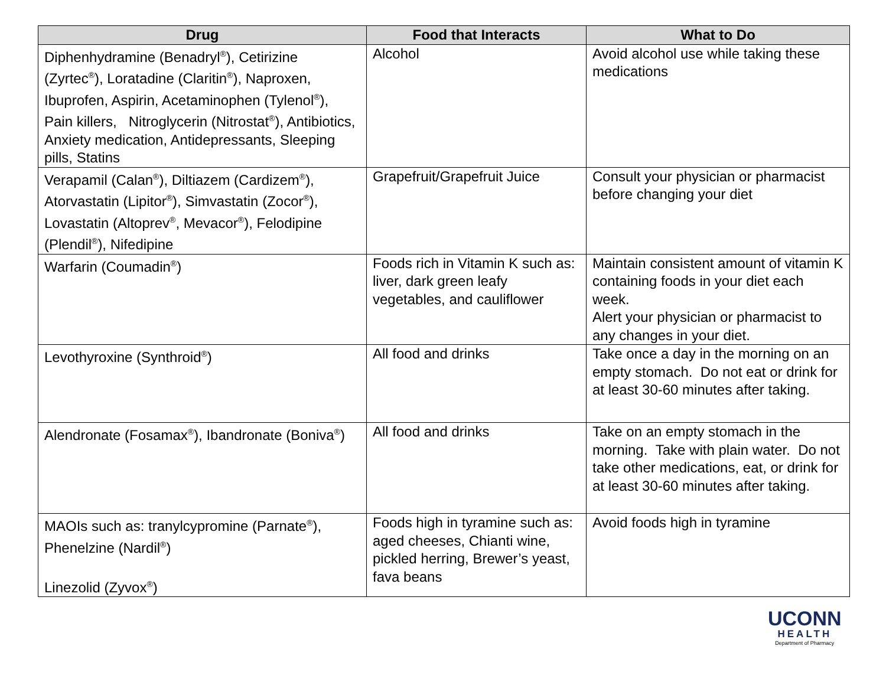| Drug | Food that Interacts | What to Do |
| --- | --- | --- |
| Diphenhydramine (Benadryl<sup>®</sup>), Cetirizine (Zyrtec<sup>®</sup>), Loratadine (Claritin<sup>®</sup>), Naproxen, Ibuprofen, Aspirin, Acetaminophen (Tylenol<sup>®</sup>), Pain killers, Nitroglycerin (Nitrostat<sup>®</sup>), Antibiotics, Anxiety medication, Antidepressants, Sleeping pills, Statins | Alcohol | Avoid alcohol use while taking these medications |
| Verapamil (Calan<sup>®</sup>), Diltiazem (Cardizem<sup>®</sup>), Atorvastatin (Lipitor<sup>®</sup>), Simvastatin (Zocor<sup>®</sup>), Lovastatin (Altoprev<sup>®</sup>, Mevacor<sup>®</sup>), Felodipine (Plendil<sup>®</sup>), Nifedipine | Grapefruit/Grapefruit Juice | Consult your physician or pharmacist before changing your diet |
| Warfarin (Coumadin<sup>®</sup>) | Foods rich in Vitamin K such as: liver, dark green leafy vegetables, and cauliflower | Maintain consistent amount of vitamin K containing foods in your diet each week. Alert your physician or pharmacist to any changes in your diet. |
| Levothyroxine (Synthroid<sup>®</sup>) | All food and drinks | Take once a day in the morning on an empty stomach. Do not eat or drink for at least 30-60 minutes after taking. |
| Alendronate (Fosamax<sup>®</sup>), Ibandronate (Boniva<sup>®</sup>) | All food and drinks | Take on an empty stomach in the morning. Take with plain water. Do not take other medications, eat, or drink for at least 30-60 minutes after taking. |
| MAOIs such as: tranylcypromine (Parnate<sup>®</sup>), Phenelzine (Nardil<sup>®</sup>) Linezolid (Zyvox<sup>®</sup>) | Foods high in tyramine such as: aged cheeses, Chianti wine, pickled herring, Brewer’s yeast, fava beans | Avoid foods high in tyramine |
UCONN
HEALTH
Department of Pharmacy